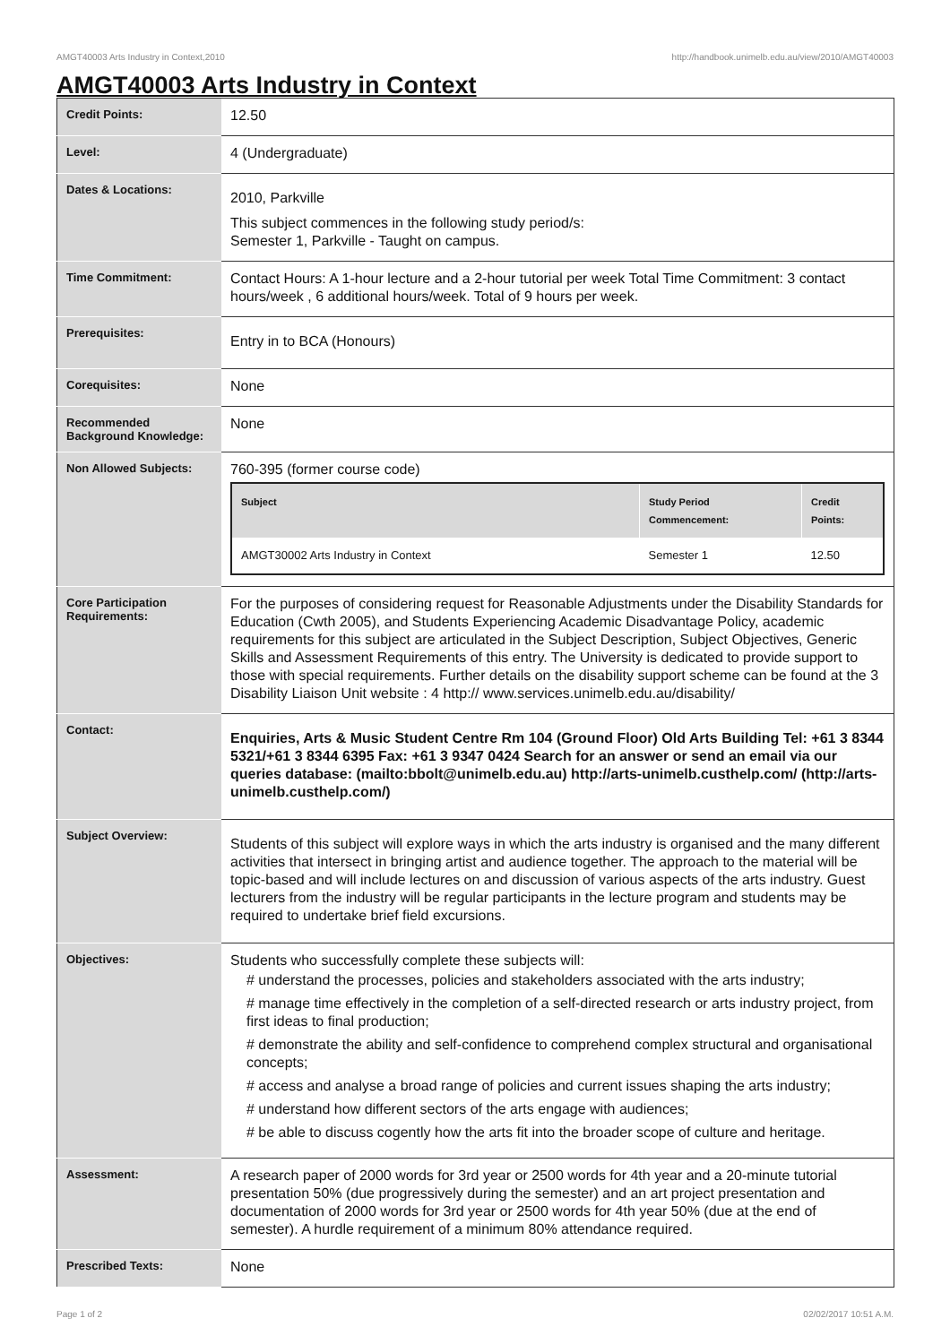AMGT40003 Arts Industry in Context,2010 http://handbook.unimelb.edu.au/view/2010/AMGT40003
AMGT40003 Arts Industry in Context
| Credit Points: | 12.50 |
| Level: | 4 (Undergraduate) |
| Dates & Locations: | 2010, Parkville This subject commences in the following study period/s: Semester 1, Parkville - Taught on campus. |
| Time Commitment: | Contact Hours: A 1-hour lecture and a 2-hour tutorial per week Total Time Commitment: 3 contact hours/week , 6 additional hours/week. Total of 9 hours per week. |
| Prerequisites: | Entry in to BCA (Honours) |
| Corequisites: | None |
| Recommended Background Knowledge: | None |
| Non Allowed Subjects: | 760-395 (former course code) / Subject / Study Period Commencement: / Credit Points: / / --- / --- / --- / / AMGT30002 Arts Industry in Context / Semester 1 / 12.50 / |
| Core Participation Requirements: | For the purposes of considering request for Reasonable Adjustments under the Disability Standards for Education (Cwth 2005), and Students Experiencing Academic Disadvantage Policy, academic requirements for this subject are articulated in the Subject Description, Subject Objectives, Generic Skills and Assessment Requirements of this entry. The University is dedicated to provide support to those with special requirements. Further details on the disability support scheme can be found at the 3 Disability Liaison Unit website : 4 http:// www.services.unimelb.edu.au/disability/ |
| Contact: | Enquiries, Arts & Music Student Centre Rm 104 (Ground Floor) Old Arts Building Tel: +61 3 8344 5321/+61 3 8344 6395 Fax: +61 3 9347 0424 Search for an answer or send an email via our queries database: (mailto:bbolt@unimelb.edu.au) http://arts-unimelb.custhelp.com/ (http://arts-unimelb.custhelp.com/) |
| Subject Overview: | Students of this subject will explore ways in which the arts industry is organised and the many different activities that intersect in bringing artist and audience together. The approach to the material will be topic-based and will include lectures on and discussion of various aspects of the arts industry. Guest lecturers from the industry will be regular participants in the lecture program and students may be required to undertake brief field excursions. |
| Objectives: | Students who successfully complete these subjects will: # understand the processes, policies and stakeholders associated with the arts industry; # manage time effectively in the completion of a self-directed research or arts industry project, from first ideas to final production; # demonstrate the ability and self-confidence to comprehend complex structural and organisational concepts; # access and analyse a broad range of policies and current issues shaping the arts industry; # understand how different sectors of the arts engage with audiences; # be able to discuss cogently how the arts fit into the broader scope of culture and heritage. |
| Assessment: | A research paper of 2000 words for 3rd year or 2500 words for 4th year and a 20-minute tutorial presentation 50% (due progressively during the semester) and an art project presentation and documentation of 2000 words for 3rd year or 2500 words for 4th year 50% (due at the end of semester). A hurdle requirement of a minimum 80% attendance required. |
| Prescribed Texts: | None |
Page 1 of 2 02/02/2017 10:51 A.M.